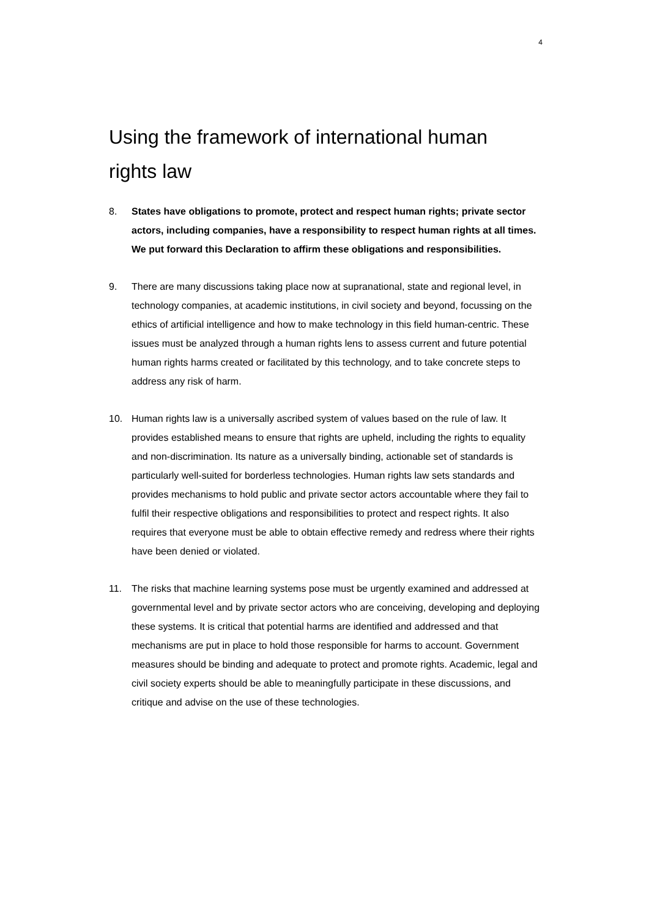4
Using the framework of international human rights law
8. States have obligations to promote, protect and respect human rights; private sector actors, including companies, have a responsibility to respect human rights at all times. We put forward this Declaration to affirm these obligations and responsibilities.
9. There are many discussions taking place now at supranational, state and regional level, in technology companies, at academic institutions, in civil society and beyond, focussing on the ethics of artificial intelligence and how to make technology in this field human-centric. These issues must be analyzed through a human rights lens to assess current and future potential human rights harms created or facilitated by this technology, and to take concrete steps to address any risk of harm.
10. Human rights law is a universally ascribed system of values based on the rule of law. It provides established means to ensure that rights are upheld, including the rights to equality and non-discrimination. Its nature as a universally binding, actionable set of standards is particularly well-suited for borderless technologies. Human rights law sets standards and provides mechanisms to hold public and private sector actors accountable where they fail to fulfil their respective obligations and responsibilities to protect and respect rights. It also requires that everyone must be able to obtain effective remedy and redress where their rights have been denied or violated.
11. The risks that machine learning systems pose must be urgently examined and addressed at governmental level and by private sector actors who are conceiving, developing and deploying these systems. It is critical that potential harms are identified and addressed and that mechanisms are put in place to hold those responsible for harms to account. Government measures should be binding and adequate to protect and promote rights. Academic, legal and civil society experts should be able to meaningfully participate in these discussions, and critique and advise on the use of these technologies.